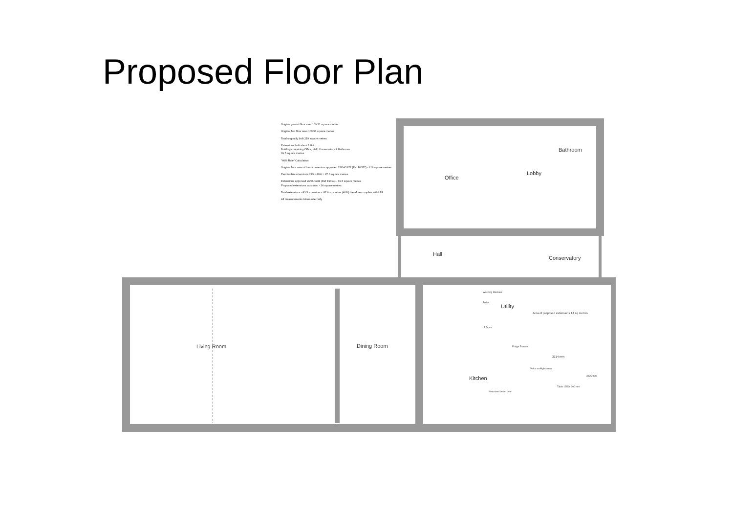Proposed Floor Plan
Original ground floor area 109.51 square metres
Original first floor area 109.51 square metres
Total originally built 219 square metres
Extensions built about 1981
Building containing Office, Hall, Conservatory & Bathroom
69.5 square metres
"40% Rule" Calculation
Original floor area of barn conversion approved 25/04/1977 (Ref B3577) - 219 square metres
Permissible extensions 219 x 40% = 87.6 square metres
Extensions approved 26/06/1981 (Ref B9094) - 69.5 square metres
Proposed extensions as shown - 14 square metres
Total extensions - 83.5 sq metres < 87.6 sq metres (40%) therefore complies with LPA
All measurements taken externally
Office
Bathroom
Lobby
Hall
Conservatory
Utility
Living Room Dining Room
Kitchen
Area of proposed extensions 14 sq metres
Washing Machine
Boiler
T Dryer
Fridge Freezer
3214 mm
Velux rooflights over
New steel beam over
Table 1350x 900 mm
3835 mm